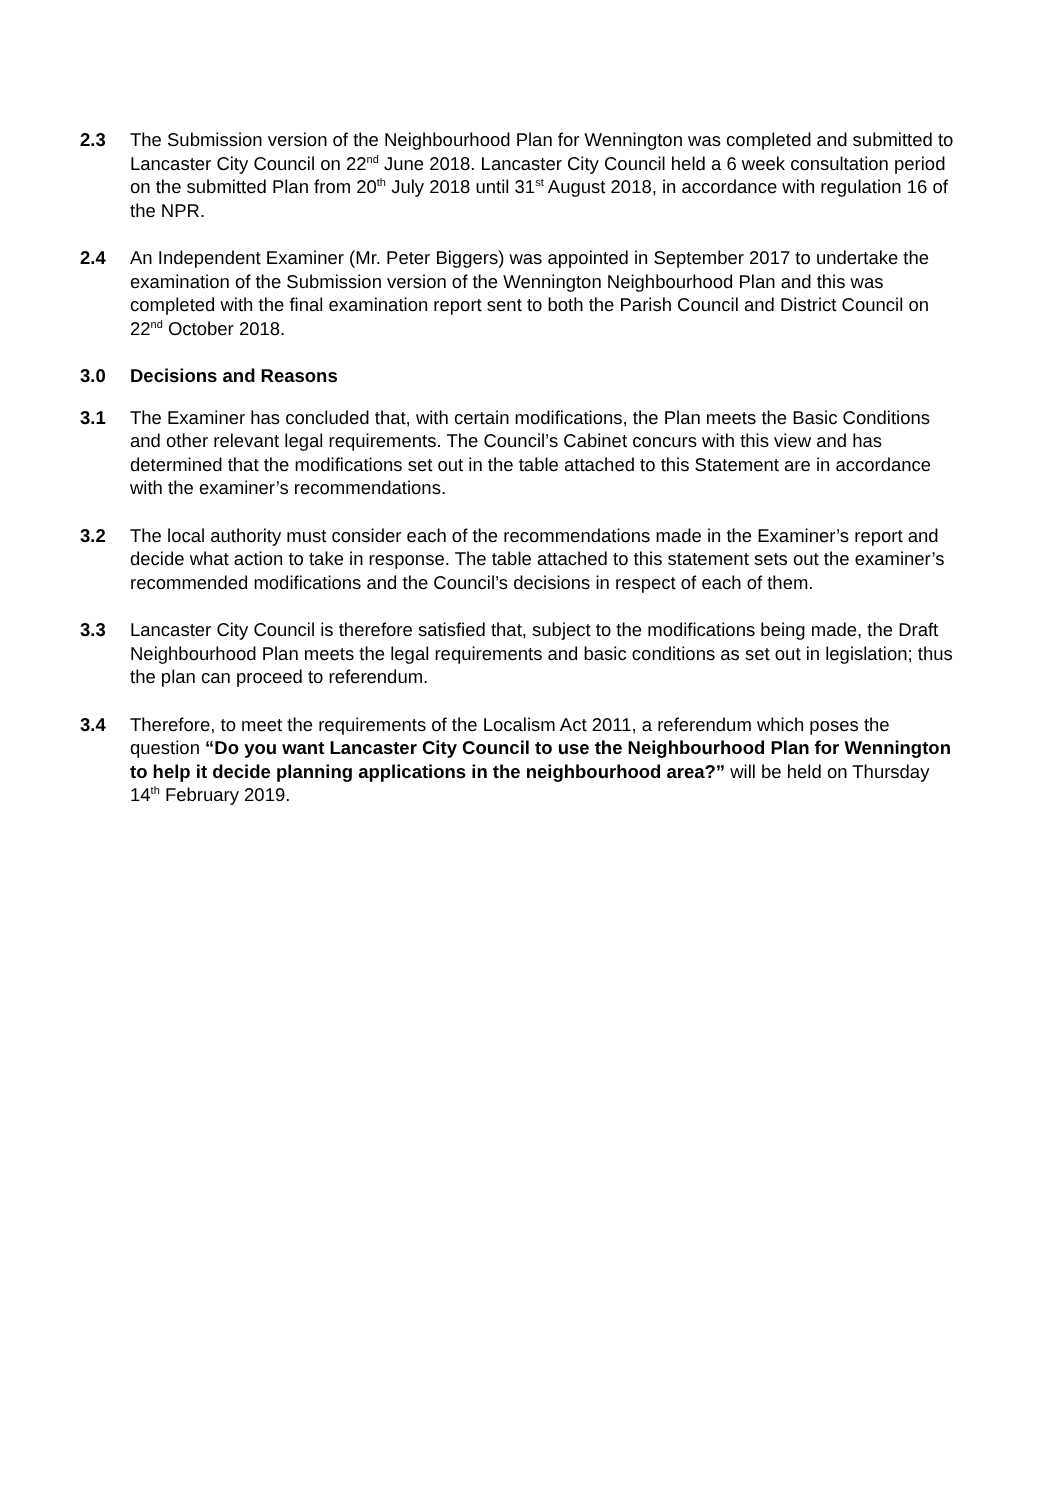2.3 The Submission version of the Neighbourhood Plan for Wennington was completed and submitted to Lancaster City Council on 22<sup>nd</sup> June 2018. Lancaster City Council held a 6 week consultation period on the submitted Plan from 20<sup>th</sup> July 2018 until 31<sup>st</sup> August 2018, in accordance with regulation 16 of the NPR.
2.4 An Independent Examiner (Mr. Peter Biggers) was appointed in September 2017 to undertake the examination of the Submission version of the Wennington Neighbourhood Plan and this was completed with the final examination report sent to both the Parish Council and District Council on 22<sup>nd</sup> October 2018.
3.0 Decisions and Reasons
3.1 The Examiner has concluded that, with certain modifications, the Plan meets the Basic Conditions and other relevant legal requirements. The Council’s Cabinet concurs with this view and has determined that the modifications set out in the table attached to this Statement are in accordance with the examiner’s recommendations.
3.2 The local authority must consider each of the recommendations made in the Examiner’s report and decide what action to take in response. The table attached to this statement sets out the examiner’s recommended modifications and the Council’s decisions in respect of each of them.
3.3 Lancaster City Council is therefore satisfied that, subject to the modifications being made, the Draft Neighbourhood Plan meets the legal requirements and basic conditions as set out in legislation; thus the plan can proceed to referendum.
3.4 Therefore, to meet the requirements of the Localism Act 2011, a referendum which poses the question “Do you want Lancaster City Council to use the Neighbourhood Plan for Wennington to help it decide planning applications in the neighbourhood area?” will be held on Thursday 14<sup>th</sup> February 2019.